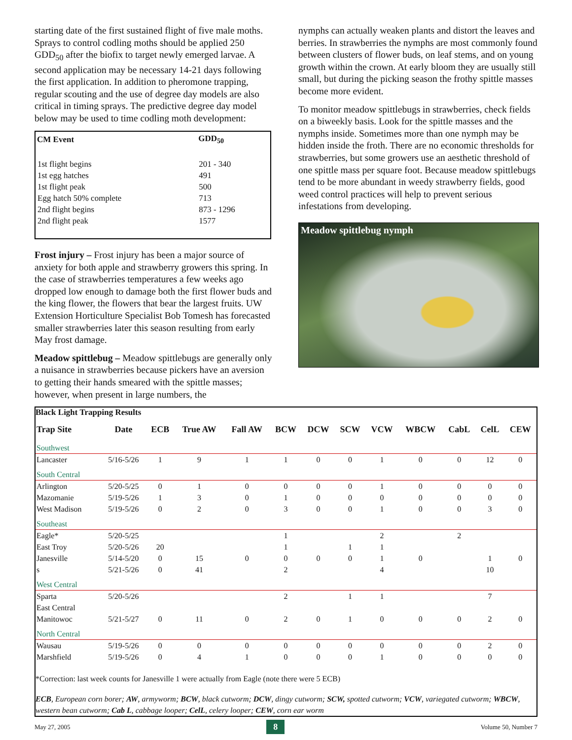starting date of the first sustained flight of five male moths. Sprays to control codling moths should be applied 250 GDD<sub>50</sub> after the biofix to target newly emerged larvae. A second application may be necessary 14-21 days following the first application. In addition to pheromone trapping, regular scouting and the use of degree day models are also critical in timing sprays. The predictive degree day model below may be used to time codling moth development:
| CM Event | GDD<sub>50</sub> |
| --- | --- |
| 1st flight begins | 201 - 340 |
| 1st egg hatches | 491 |
| 1st flight peak | 500 |
| Egg hatch 50% complete | 713 |
| 2nd flight begins | 873 - 1296 |
| 2nd flight peak | 1577 |
Frost injury – Frost injury has been a major source of anxiety for both apple and strawberry growers this spring. In the case of strawberries temperatures a few weeks ago dropped low enough to damage both the first flower buds and the king flower, the flowers that bear the largest fruits. UW Extension Horticulture Specialist Bob Tomesh has forecasted smaller strawberries later this season resulting from early May frost damage.
Meadow spittlebug – Meadow spittlebugs are generally only a nuisance in strawberries because pickers have an aversion to getting their hands smeared with the spittle masses; however, when present in large numbers, the
nymphs can actually weaken plants and distort the leaves and berries. In strawberries the nymphs are most commonly found between clusters of flower buds, on leaf stems, and on young growth within the crown. At early bloom they are usually still small, but during the picking season the frothy spittle masses become more evident.
To monitor meadow spittlebugs in strawberries, check fields on a biweekly basis. Look for the spittle masses and the nymphs inside. Sometimes more than one nymph may be hidden inside the froth. There are no economic thresholds for strawberries, but some growers use an aesthetic threshold of one spittle mass per square foot. Because meadow spittlebugs tend to be more abundant in weedy strawberry fields, good weed control practices will help to prevent serious infestations from developing.
Meadow spittlebug nymph
Black Light Trapping Results
| Trap Site | Date | ECB | True AW | Fall AW | BCW | DCW | SCW | VCW | WBCW | CabL | CelL | CEW |
| --- | --- | --- | --- | --- | --- | --- | --- | --- | --- | --- | --- | --- |
| Southwest | | | | | | | | | | | | |
| Lancaster | 5/16-5/26 | 1 | 9 | 1 | 1 | 0 | 0 | 1 | 0 | 0 | 12 | 0 |
| South Central | | | | | | | | | | | | |
| Arlington | 5/20-5/25 | 0 | 1 | 0 | 0 | 0 | 0 | 1 | 0 | 0 | 0 | 0 |
| Mazomanie | 5/19-5/26 | 1 | 3 | 0 | 1 | 0 | 0 | 0 | 0 | 0 | 0 | 0 |
| West Madison | 5/19-5/26 | 0 | 2 | 0 | 3 | 0 | 0 | 1 | 0 | 0 | 3 | 0 |
| Southeast | | | | | | | | | | | | |
| Eagle* | 5/20-5/25 | | | | 1 | | | 2 | | 2 | | |
| East Troy | 5/20-5/26 | 20 | | | 1 | | 1 | 1 | | | | |
| Janesville | 5/14-5/20 | 0 | 15 | 0 | 0 | 0 | 0 | 1 | 0 | | 1 | 0 |
| s | 5/21-5/26 | 0 | 41 | | 2 | | | 4 | | | 10 | |
| West Central | | | | | | | | | | | | |
| Sparta | 5/20-5/26 | | | | 2 | | 1 | 1 | | | 7 | |
| East Central | | | | | | | | | | | | |
| Manitowoc | 5/21-5/27 | 0 | 11 | 0 | 2 | 0 | 1 | 0 | 0 | 0 | 2 | 0 |
| North Central | | | | | | | | | | | | |
| Wausau | 5/19-5/26 | 0 | 0 | 0 | 0 | 0 | 0 | 0 | 0 | 0 | 2 | 0 |
| Marshfield | 5/19-5/26 | 0 | 4 | 1 | 0 | 0 | 0 | 1 | 0 | 0 | 0 | 0 |
*Correction: last week counts for Janesville 1 were actually from Eagle (note there were 5 ECB)
ECB, European corn borer; AW, armyworm; BCW, black cutworm; DCW, dingy cutworm; SCW, spotted cutworm; VCW, variegated cutworm; WBCW, western bean cutworm; Cab L, cabbage looper; CelL, celery looper; CEW, corn ear worm
May 27, 2005 8 Volume 50, Number 7